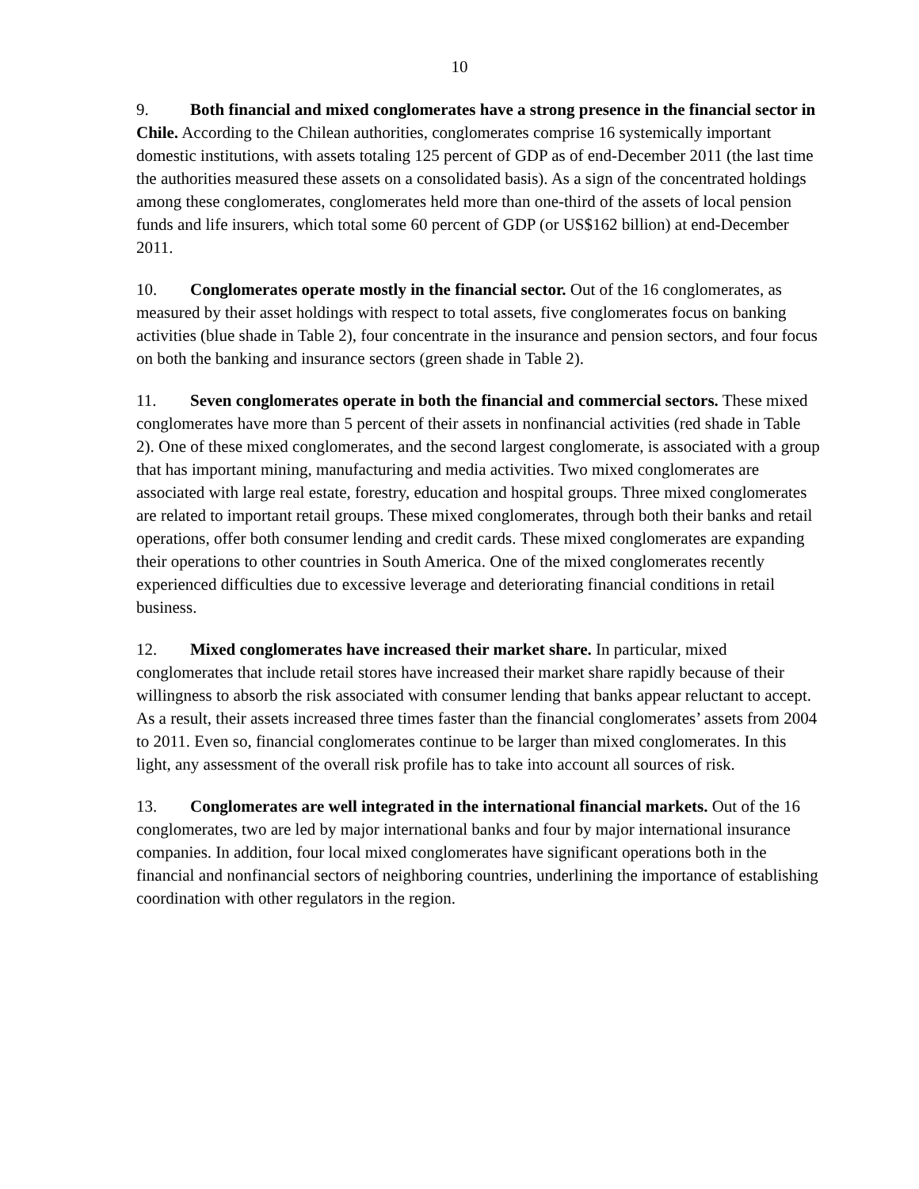10
9. Both financial and mixed conglomerates have a strong presence in the financial sector in Chile. According to the Chilean authorities, conglomerates comprise 16 systemically important domestic institutions, with assets totaling 125 percent of GDP as of end-December 2011 (the last time the authorities measured these assets on a consolidated basis). As a sign of the concentrated holdings among these conglomerates, conglomerates held more than one-third of the assets of local pension funds and life insurers, which total some 60 percent of GDP (or US$162 billion) at end-December 2011.
10. Conglomerates operate mostly in the financial sector. Out of the 16 conglomerates, as measured by their asset holdings with respect to total assets, five conglomerates focus on banking activities (blue shade in Table 2), four concentrate in the insurance and pension sectors, and four focus on both the banking and insurance sectors (green shade in Table 2).
11. Seven conglomerates operate in both the financial and commercial sectors. These mixed conglomerates have more than 5 percent of their assets in nonfinancial activities (red shade in Table 2). One of these mixed conglomerates, and the second largest conglomerate, is associated with a group that has important mining, manufacturing and media activities. Two mixed conglomerates are associated with large real estate, forestry, education and hospital groups. Three mixed conglomerates are related to important retail groups. These mixed conglomerates, through both their banks and retail operations, offer both consumer lending and credit cards. These mixed conglomerates are expanding their operations to other countries in South America. One of the mixed conglomerates recently experienced difficulties due to excessive leverage and deteriorating financial conditions in retail business.
12. Mixed conglomerates have increased their market share. In particular, mixed conglomerates that include retail stores have increased their market share rapidly because of their willingness to absorb the risk associated with consumer lending that banks appear reluctant to accept. As a result, their assets increased three times faster than the financial conglomerates’ assets from 2004 to 2011. Even so, financial conglomerates continue to be larger than mixed conglomerates. In this light, any assessment of the overall risk profile has to take into account all sources of risk.
13. Conglomerates are well integrated in the international financial markets. Out of the 16 conglomerates, two are led by major international banks and four by major international insurance companies. In addition, four local mixed conglomerates have significant operations both in the financial and nonfinancial sectors of neighboring countries, underlining the importance of establishing coordination with other regulators in the region.